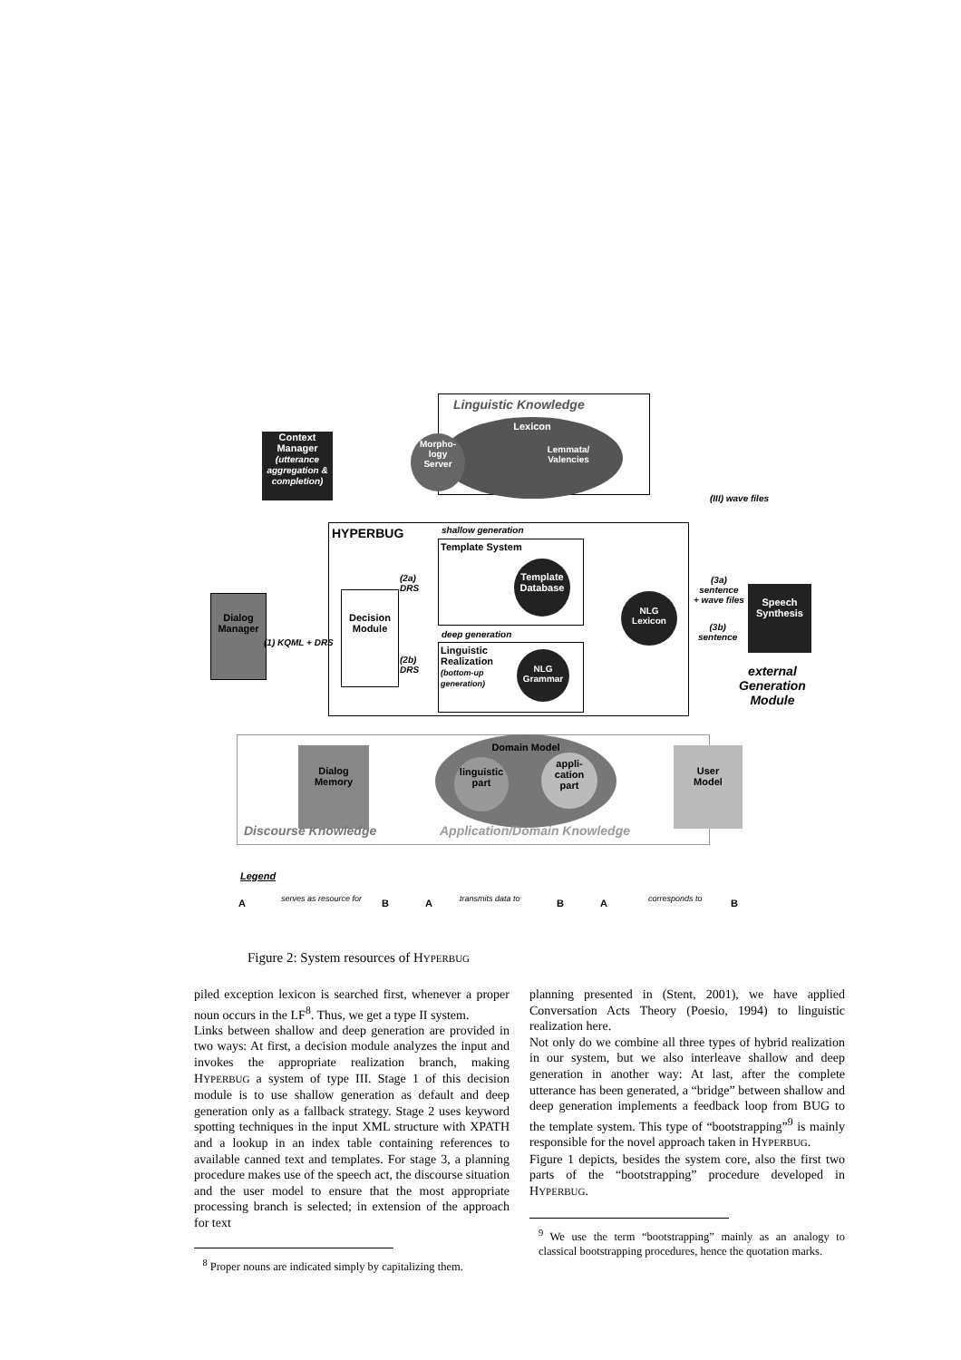Linguistic Knowledge
Lexicon
Morpho-
logy
Server
Lemmata/
Valencies
Context
Manager
(utterance aggregation & completion)
(III) wave files
HYPERBUG shallow generation
Template System
Template
Database
deep generation
Linguistic
Realization
(bottom-up
generation)
NLG
Grammar
Decision
Module
(2a)
DRS
(2b)
DRS
NLG
Lexicon
(3a)
sentence
+ wave files
(3b)
sentence
Speech
Synthesis
external
Generation
Module
Dialog
Manager
(1) KQML + DRS
Dialog
Memory
Domain Model
linguistic
part
appli-
cation
part
User
Model
Discourse Knowledge Application/Domain Knowledge
Legend
A serves as resource for B A transmits data to B A corresponds to B
Figure 2: System resources of HYPERBUG
piled exception lexicon is searched first, whenever a proper noun occurs in the LF<sup>8</sup>. Thus, we get a type II system.
Links between shallow and deep generation are provided in two ways: At first, a decision module analyzes the input and invokes the appropriate realization branch, making HYPERBUG a system of type III. Stage 1 of this decision module is to use shallow generation as default and deep generation only as a fallback strategy. Stage 2 uses keyword spotting techniques in the input XML structure with XPATH and a lookup in an index table containing references to available canned text and templates. For stage 3, a planning procedure makes use of the speech act, the discourse situation and the user model to ensure that the most appropriate processing branch is selected; in extension of the approach for text
<sup>8</sup> Proper nouns are indicated simply by capitalizing them.
planning presented in (Stent, 2001), we have applied Conversation Acts Theory (Poesio, 1994) to linguistic realization here.
Not only do we combine all three types of hybrid realization in our system, but we also interleave shallow and deep generation in another way: At last, after the complete utterance has been generated, a “bridge” between shallow and deep generation implements a feedback loop from BUG to the template system. This type of “bootstrapping”<sup>9</sup> is mainly responsible for the novel approach taken in HYPERBUG.
Figure 1 depicts, besides the system core, also the first two parts of the “bootstrapping” procedure developed in HYPERBUG.
<sup>9</sup> We use the term “bootstrapping” mainly as an analogy to classical bootstrapping procedures, hence the quotation marks.